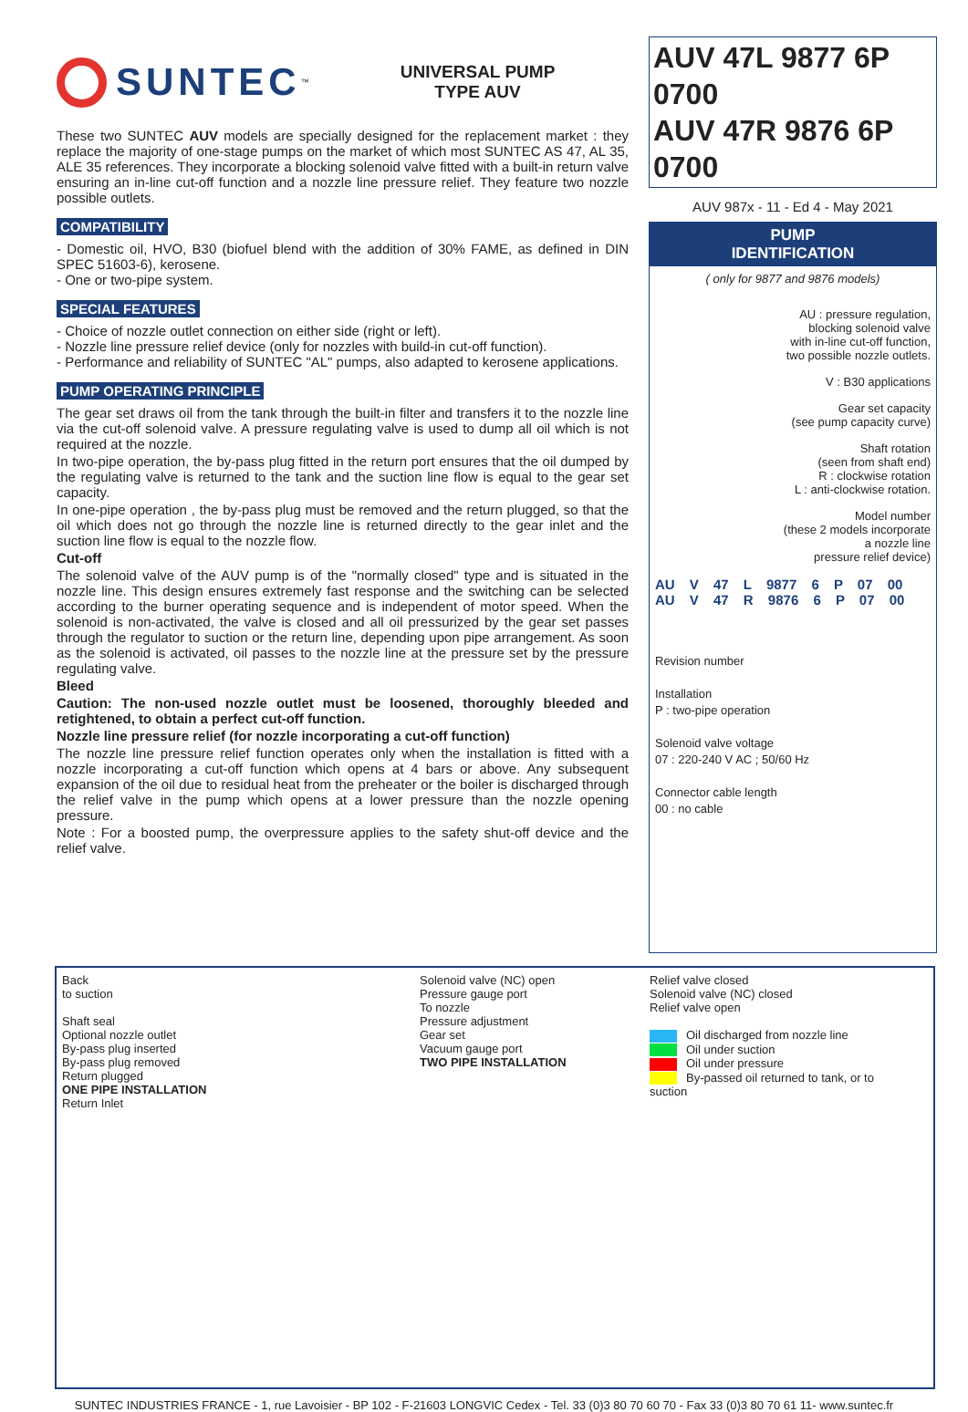SUNTEC ™
UNIVERSAL PUMP
TYPE AUV
These two SUNTEC AUV models are specially designed for the replacement market : they replace the majority of one-stage pumps on the market of which most SUNTEC AS 47, AL 35, ALE 35 references. They incorporate a blocking solenoid valve fitted with a built-in return valve ensuring an in-line cut-off function and a nozzle line pressure relief. They feature two nozzle possible outlets.
COMPATIBILITY
- Domestic oil, HVO, B30 (biofuel blend with the addition of 30% FAME, as defined in DIN SPEC 51603-6), kerosene.
- One or two-pipe system.
SPECIAL FEATURES
- Choice of nozzle outlet connection on either side (right or left).
- Nozzle line pressure relief device (only for nozzles with build-in cut-off function).
- Performance and reliability of SUNTEC "AL" pumps, also adapted to kerosene applications.
PUMP OPERATING PRINCIPLE
The gear set draws oil from the tank through the built-in filter and transfers it to the nozzle line via the cut-off solenoid valve. A pressure regulating valve is used to dump all oil which is not required at the nozzle.
In two-pipe operation, the by-pass plug fitted in the return port ensures that the oil dumped by the regulating valve is returned to the tank and the suction line flow is equal to the gear set capacity.
In one-pipe operation , the by-pass plug must be removed and the return plugged, so that the oil which does not go through the nozzle line is returned directly to the gear inlet and the suction line flow is equal to the nozzle flow.
Cut-off
The solenoid valve of the AUV pump is of the "normally closed" type and is situated in the nozzle line. This design ensures extremely fast response and the switching can be selected according to the burner operating sequence and is independent of motor speed. When the solenoid is non-activated, the valve is closed and all oil pressurized by the gear set passes through the regulator to suction or the return line, depending upon pipe arrangement. As soon as the solenoid is activated, oil passes to the nozzle line at the pressure set by the pressure regulating valve.
Bleed
Caution: The non-used nozzle outlet must be loosened, thoroughly bleeded and retightened, to obtain a perfect cut-off function.
Nozzle line pressure relief (for nozzle incorporating a cut-off function)
The nozzle line pressure relief function operates only when the installation is fitted with a nozzle incorporating a cut-off function which opens at 4 bars or above. Any subsequent expansion of the oil due to residual heat from the preheater or the boiler is discharged through the relief valve in the pump which opens at a lower pressure than the nozzle opening pressure.
Note : For a boosted pump, the overpressure applies to the safety shut-off device and the relief valve.
AUV 47L 9877 6P 0700
AUV 47R 9876 6P 0700
AUV 987x - 11 - Ed 4 - May 2021
PUMP
IDENTIFICATION
( only for 9877 and 9876 models)
AU : pressure regulation,
blocking solenoid valve
with in-line cut-off function,
two possible nozzle outlets.
V : B30 applications
Gear set capacity
(see pump capacity curve)
Shaft rotation
(seen from shaft end)
R : clockwise rotation
L : anti-clockwise rotation.
Model number
(these 2 models incorporate
a nozzle line
pressure relief device)
AU V 47 L 9877 6 P 07 00
AU V 47 R 9876 6 P 07 00
Revision number
Installation
P : two-pipe operation
Solenoid valve voltage
07 : 220-240 V AC ; 50/60 Hz
Connector cable length
00 : no cable
Back
to suction
Shaft seal
Optional nozzle outlet
By-pass plug inserted
By-pass plug removed
Return plugged
ONE PIPE INSTALLATION
Return Inlet
Solenoid valve (NC) open
Pressure gauge port
To nozzle
Pressure adjustment
Gear set
Vacuum gauge port
TWO PIPE INSTALLATION
Relief valve closed
Solenoid valve (NC) closed
Relief valve open
Oil discharged from nozzle line
Oil under suction
Oil under pressure
By-passed oil returned to tank, or to suction
SUNTEC INDUSTRIES FRANCE - 1, rue Lavoisier - BP 102 - F-21603 LONGVIC Cedex - Tel. 33 (0)3 80 70 60 70 - Fax 33 (0)3 80 70 61 11- www.suntec.fr